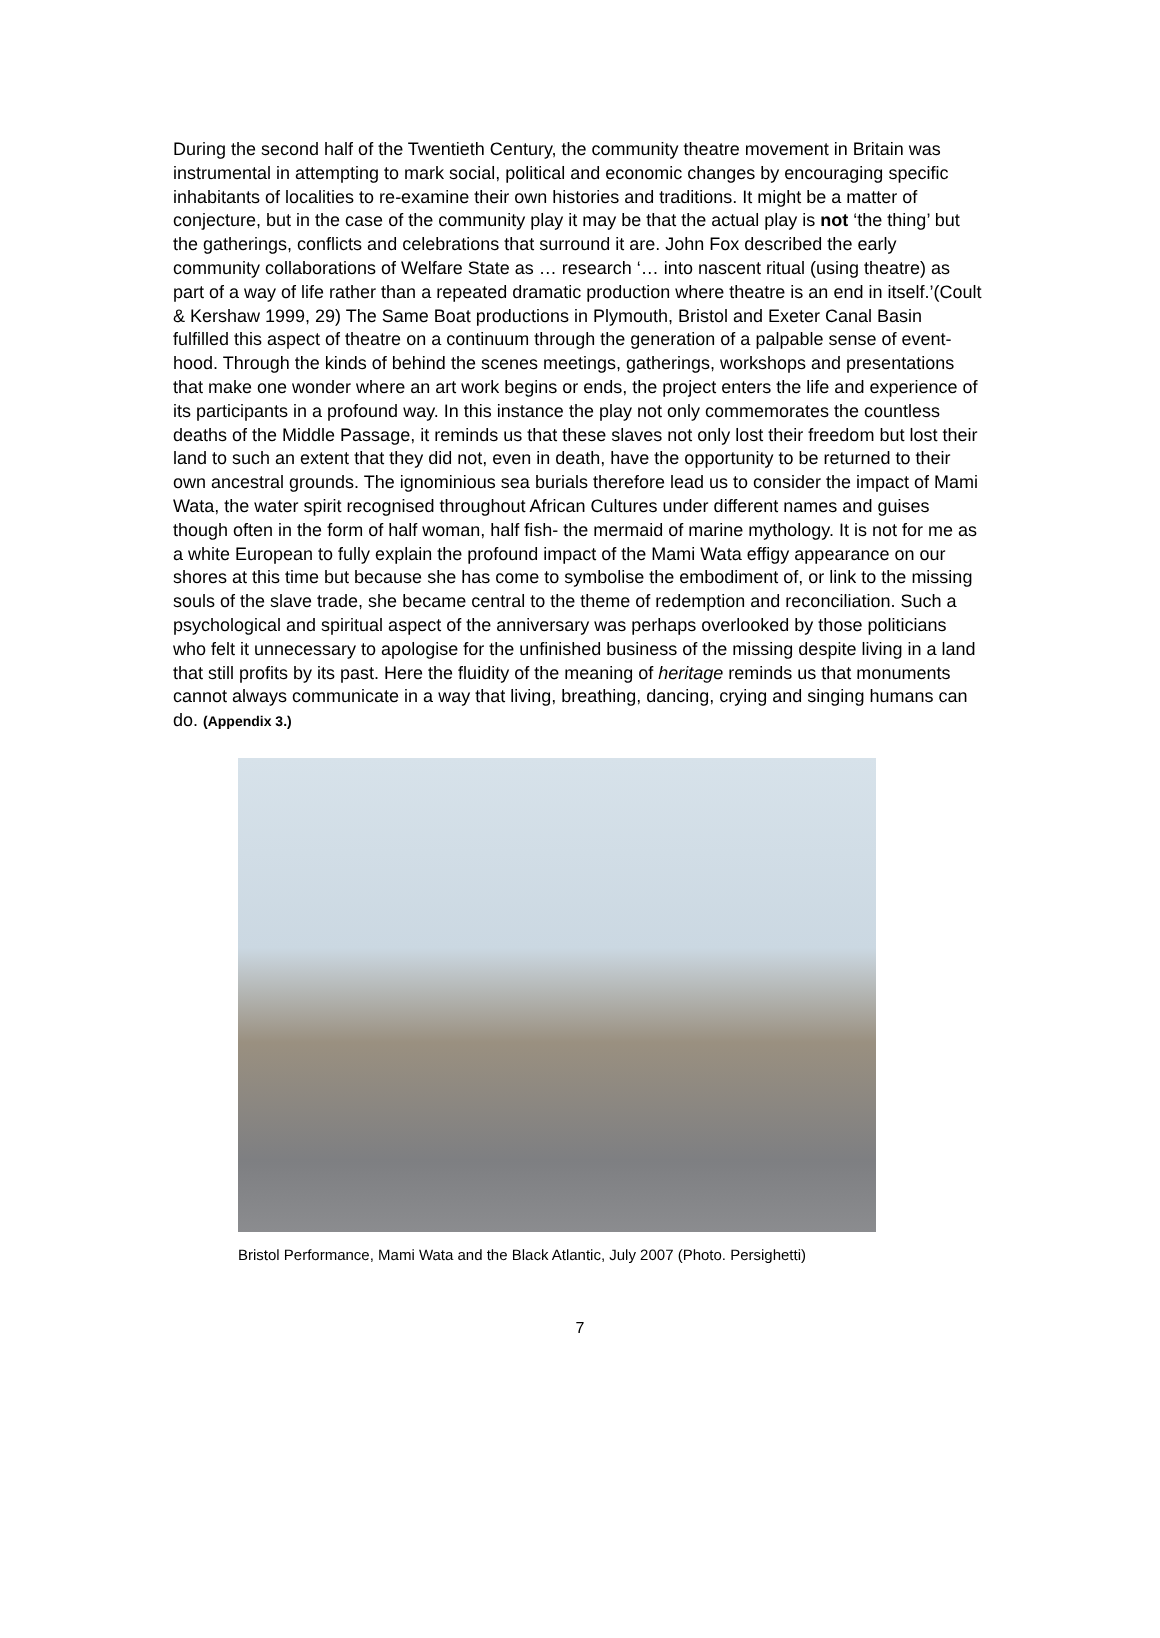During the second half of the Twentieth Century, the community theatre movement in Britain was instrumental in attempting to mark social, political and economic changes by encouraging specific inhabitants of localities to re-examine their own histories and traditions. It might be a matter of conjecture, but in the case of the community play it may be that the actual play is not ‘the thing’ but the gatherings, conflicts and celebrations that surround it are. John Fox described the early community collaborations of Welfare State as … research ‘… into nascent ritual (using theatre) as part of a way of life rather than a repeated dramatic production where theatre is an end in itself.’(Coult & Kershaw 1999, 29) The Same Boat productions in Plymouth, Bristol and Exeter Canal Basin fulfilled this aspect of theatre on a continuum through the generation of a palpable sense of event-hood. Through the kinds of behind the scenes meetings, gatherings, workshops and presentations that make one wonder where an art work begins or ends, the project enters the life and experience of its participants in a profound way. In this instance the play not only commemorates the countless deaths of the Middle Passage, it reminds us that these slaves not only lost their freedom but lost their land to such an extent that they did not, even in death, have the opportunity to be returned to their own ancestral grounds. The ignominious sea burials therefore lead us to consider the impact of Mami Wata, the water spirit recognised throughout African Cultures under different names and guises though often in the form of half woman, half fish- the mermaid of marine mythology. It is not for me as a white European to fully explain the profound impact of the Mami Wata effigy appearance on our shores at this time but because she has come to symbolise the embodiment of, or link to the missing souls of the slave trade, she became central to the theme of redemption and reconciliation. Such a psychological and spiritual aspect of the anniversary was perhaps overlooked by those politicians who felt it unnecessary to apologise for the unfinished business of the missing despite living in a land that still profits by its past. Here the fluidity of the meaning of heritage reminds us that monuments cannot always communicate in a way that living, breathing, dancing, crying and singing humans can do. (Appendix 3.)
Bristol Performance, Mami Wata and the Black Atlantic, July 2007 (Photo. Persighetti)
7